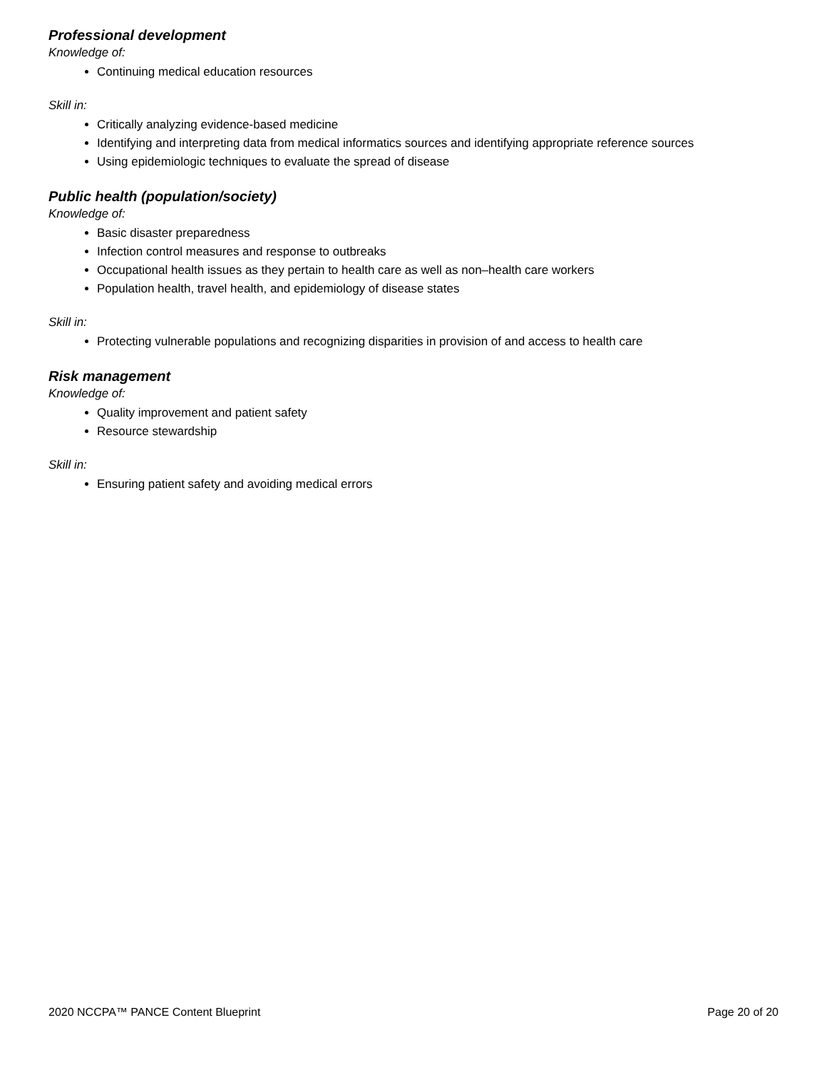Professional development
Knowledge of:
Continuing medical education resources
Skill in:
Critically analyzing evidence-based medicine
Identifying and interpreting data from medical informatics sources and identifying appropriate reference sources
Using epidemiologic techniques to evaluate the spread of disease
Public health (population/society)
Knowledge of:
Basic disaster preparedness
Infection control measures and response to outbreaks
Occupational health issues as they pertain to health care as well as non–health care workers
Population health, travel health, and epidemiology of disease states
Skill in:
Protecting vulnerable populations and recognizing disparities in provision of and access to health care
Risk management
Knowledge of:
Quality improvement and patient safety
Resource stewardship
Skill in:
Ensuring patient safety and avoiding medical errors
2020 NCCPA™ PANCE Content Blueprint Page 20 of 20